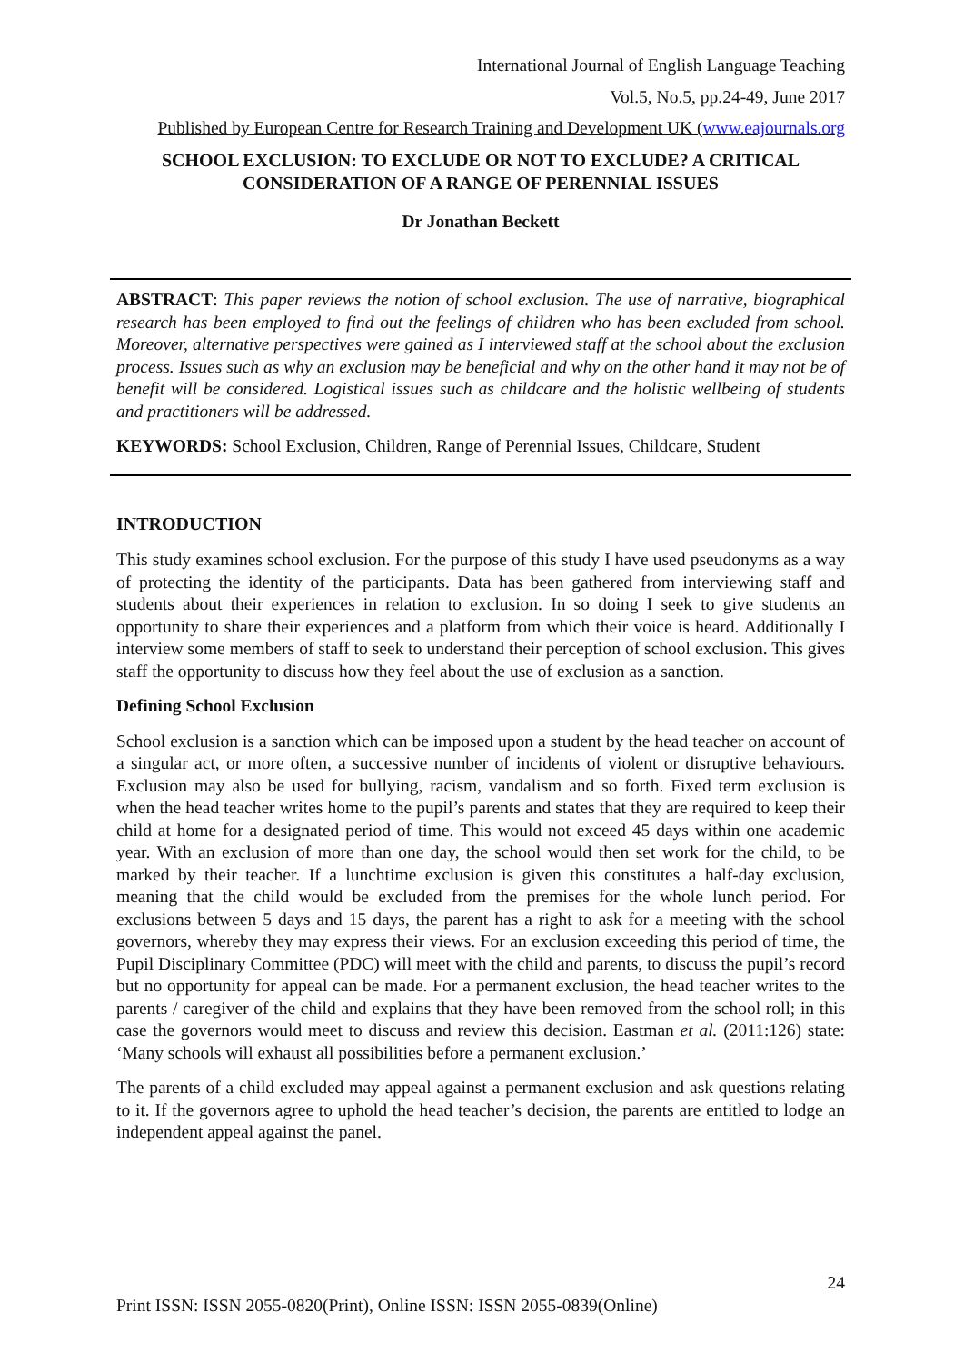International Journal of English Language Teaching
Vol.5, No.5, pp.24-49, June 2017
Published by European Centre for Research Training and Development UK (www.eajournals.org
SCHOOL EXCLUSION: TO EXCLUDE OR NOT TO EXCLUDE? A CRITICAL CONSIDERATION OF A RANGE OF PERENNIAL ISSUES
Dr Jonathan Beckett
ABSTRACT: This paper reviews the notion of school exclusion. The use of narrative, biographical research has been employed to find out the feelings of children who has been excluded from school. Moreover, alternative perspectives were gained as I interviewed staff at the school about the exclusion process. Issues such as why an exclusion may be beneficial and why on the other hand it may not be of benefit will be considered. Logistical issues such as childcare and the holistic wellbeing of students and practitioners will be addressed.
KEYWORDS: School Exclusion, Children, Range of Perennial Issues, Childcare, Student
INTRODUCTION
This study examines school exclusion. For the purpose of this study I have used pseudonyms as a way of protecting the identity of the participants. Data has been gathered from interviewing staff and students about their experiences in relation to exclusion. In so doing I seek to give students an opportunity to share their experiences and a platform from which their voice is heard. Additionally I interview some members of staff to seek to understand their perception of school exclusion. This gives staff the opportunity to discuss how they feel about the use of exclusion as a sanction.
Defining School Exclusion
School exclusion is a sanction which can be imposed upon a student by the head teacher on account of a singular act, or more often, a successive number of incidents of violent or disruptive behaviours. Exclusion may also be used for bullying, racism, vandalism and so forth. Fixed term exclusion is when the head teacher writes home to the pupil’s parents and states that they are required to keep their child at home for a designated period of time. This would not exceed 45 days within one academic year. With an exclusion of more than one day, the school would then set work for the child, to be marked by their teacher. If a lunchtime exclusion is given this constitutes a half-day exclusion, meaning that the child would be excluded from the premises for the whole lunch period. For exclusions between 5 days and 15 days, the parent has a right to ask for a meeting with the school governors, whereby they may express their views. For an exclusion exceeding this period of time, the Pupil Disciplinary Committee (PDC) will meet with the child and parents, to discuss the pupil’s record but no opportunity for appeal can be made. For a permanent exclusion, the head teacher writes to the parents / caregiver of the child and explains that they have been removed from the school roll; in this case the governors would meet to discuss and review this decision. Eastman et al. (2011:126) state: ‘Many schools will exhaust all possibilities before a permanent exclusion.’
The parents of a child excluded may appeal against a permanent exclusion and ask questions relating to it. If the governors agree to uphold the head teacher’s decision, the parents are entitled to lodge an independent appeal against the panel.
24
Print ISSN: ISSN 2055-0820(Print), Online ISSN: ISSN 2055-0839(Online)